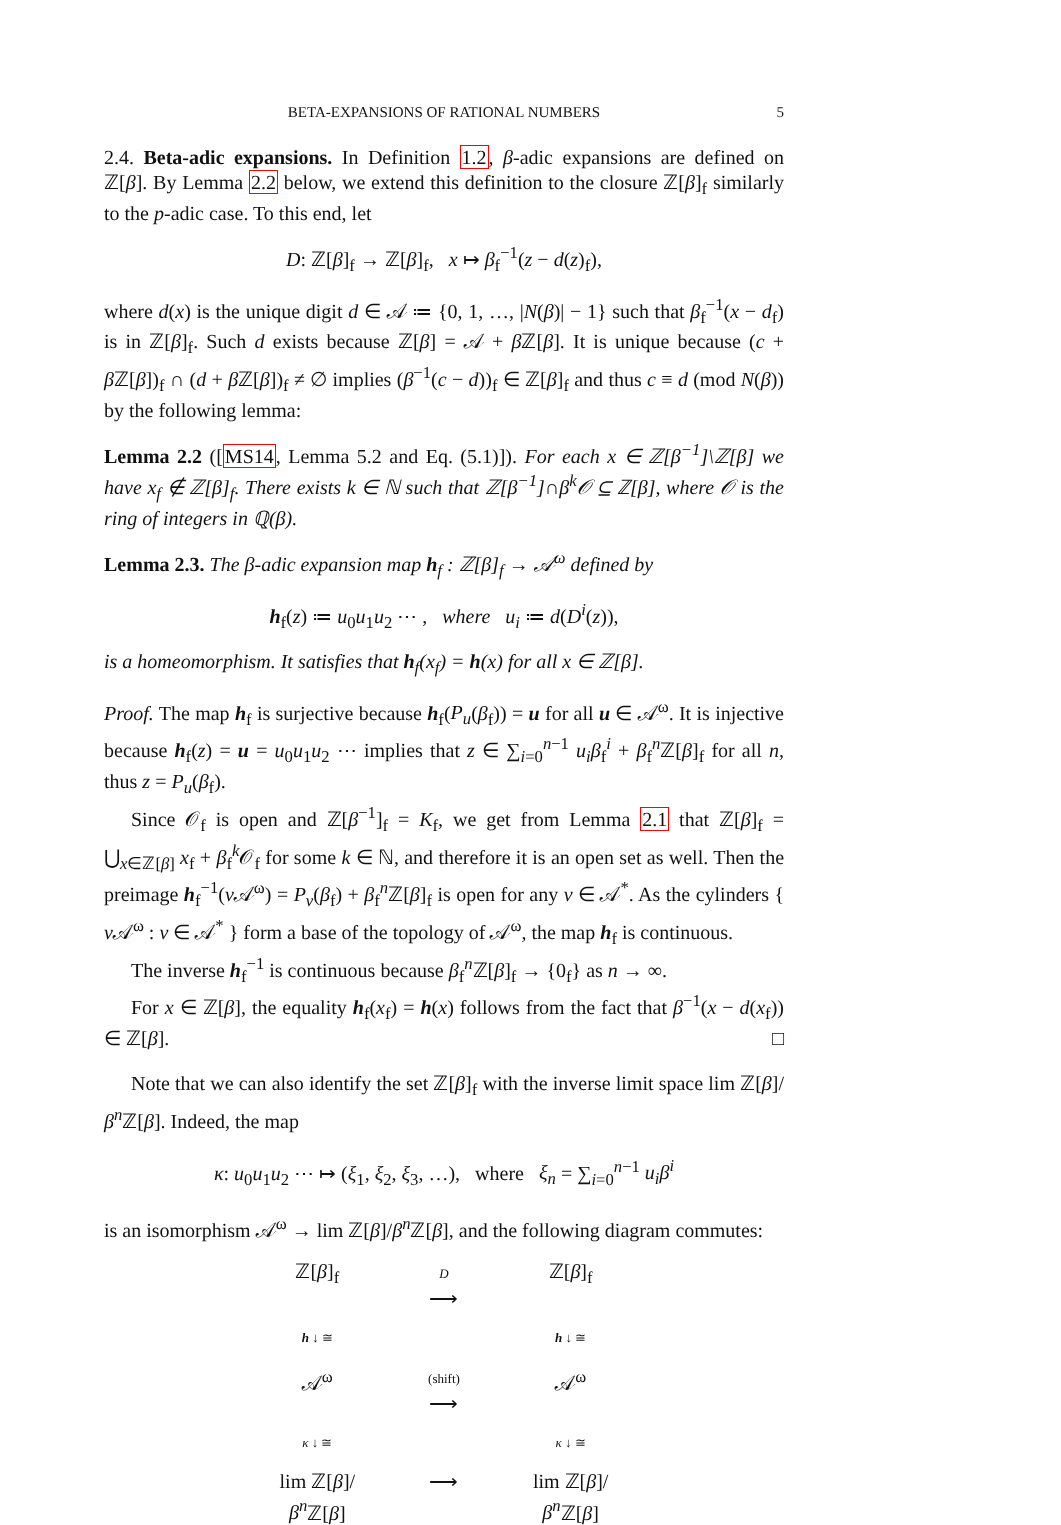BETA-EXPANSIONS OF RATIONAL NUMBERS 5
2.4. Beta-adic expansions. In Definition 1.2, β-adic expansions are defined on ℤ[β]. By Lemma 2.2 below, we extend this definition to the closure ℤ[β]<sub>f</sub> similarly to the p-adic case. To this end, let
D: ℤ[β]<sub>f</sub> → ℤ[β]<sub>f</sub>, x ↦ β<sub>f</sub><sup>−1</sup>(z − d(z)<sub>f</sub>),
where d(x) is the unique digit d ∈ 𝒜 ≔ {0, 1, …, |N(β)| − 1} such that β<sub>f</sub><sup>−1</sup>(x − d<sub>f</sub>) is in ℤ[β]<sub>f</sub>. Such d exists because ℤ[β] = 𝒜 + β ℤ[β]. It is unique because (c + β ℤ[β])<sub>f</sub> ∩ (d + β ℤ[β])<sub>f</sub> ≠ ∅ implies (β<sup>−1</sup>(c − d))<sub>f</sub> ∈ ℤ[β]<sub>f</sub> and thus c ≡ d (mod N(β)) by the following lemma:
Lemma 2.2 ([MS14, Lemma 5.2 and Eq. (5.1)]). For each x ∈ ℤ[β<sup>−1</sup>]\ℤ[β] we have x<sub>f</sub> ∉ ℤ[β]<sub>f</sub>. There exists k ∈ ℕ such that ℤ[β<sup>−1</sup>]∩β<sup>k</sup>𝒪 ⊆ ℤ[β], where 𝒪 is the ring of integers in ℚ(β).
Lemma 2.3. The β-adic expansion map h<sub>f</sub> : ℤ[β]<sub>f</sub> → 𝒜<sup>ω</sup> defined by
h<sub>f</sub>(z) ≔ u<sub>0</sub>u<sub>1</sub>u<sub>2</sub> ⋯ , where u<sub>i</sub> ≔ d(D<sup>i</sup>(z)),
is a homeomorphism. It satisfies that h<sub>f</sub>(x<sub>f</sub>) = h(x) for all x ∈ ℤ[β].
Proof. The map h<sub>f</sub> is surjective because h<sub>f</sub>(P<sub>u</sub>(β<sub>f</sub>)) = u for all u ∈ 𝒜<sup>ω</sup>. It is injective because h<sub>f</sub>(z) = u = u<sub>0</sub>u<sub>1</sub>u<sub>2</sub> ⋯ implies that z ∈ ∑<sub>i=0</sub><sup>n−1</sup> u<sub>i</sub>β<sub>f</sub><sup>i</sup> + β<sub>f</sub><sup>n</sup>ℤ[β]<sub>f</sub> for all n, thus z = P<sub>u</sub>(β<sub>f</sub>).
Since 𝒪<sub>f</sub> is open and ℤ[β<sup>−1</sup>]<sub>f</sub> = K<sub>f</sub>, we get from Lemma 2.1 that ℤ[β]<sub>f</sub> = ⋃<sub>x∈ℤ[β]</sub> x<sub>f</sub> + β<sub>f</sub><sup>k</sup>𝒪<sub>f</sub> for some k ∈ ℕ, and therefore it is an open set as well. Then the preimage h<sub>f</sub><sup>−1</sup>(v 𝒜<sup>ω</sup>) = P<sub>v</sub>(β<sub>f</sub>) + β<sub>f</sub><sup>n</sup>ℤ[β]<sub>f</sub> is open for any v ∈ 𝒜<sup>*</sup>. As the cylinders { v 𝒜<sup>ω</sup> : v ∈ 𝒜<sup>*</sup> } form a base of the topology of 𝒜<sup>ω</sup>, the map h<sub>f</sub> is continuous.
The inverse h<sub>f</sub><sup>−1</sup> is continuous because β<sub>f</sub><sup>n</sup>ℤ[β]<sub>f</sub> → {0<sub>f</sub>} as n → ∞.
For x ∈ ℤ[β], the equality h<sub>f</sub>(x<sub>f</sub>) = h(x) follows from the fact that β<sup>−1</sup>(x − d(x<sub>f</sub>)) ∈ ℤ[β]. □
Note that we can also identify the set ℤ[β]<sub>f</sub> with the inverse limit space lim ℤ[β]/β<sup>n</sup> ℤ[β]. Indeed, the map
κ: u<sub>0</sub>u<sub>1</sub>u<sub>2</sub> ⋯ ↦ (ξ<sub>1</sub>, ξ<sub>2</sub>, ξ<sub>3</sub>, …), where ξ<sub>n</sub> = ∑<sub>i=0</sub><sup>n−1</sup> u<sub>i</sub>β<sup>i</sup>
is an isomorphism 𝒜<sup>ω</sup> → lim ℤ[β]/β<sup>n</sup> ℤ[β], and the following diagram commutes:
ℤ[β]<sub>f</sub>
D
⟶
ℤ[β]<sub>f</sub>
h ↓ ≅
h ↓ ≅
𝒜<sup>ω</sup>
(shift)
⟶
𝒜<sup>ω</sup>
κ ↓ ≅
κ ↓ ≅
lim ℤ[β]/β<sup>n</sup> ℤ[β]
⟶
lim ℤ[β]/β<sup>n</sup> ℤ[β]